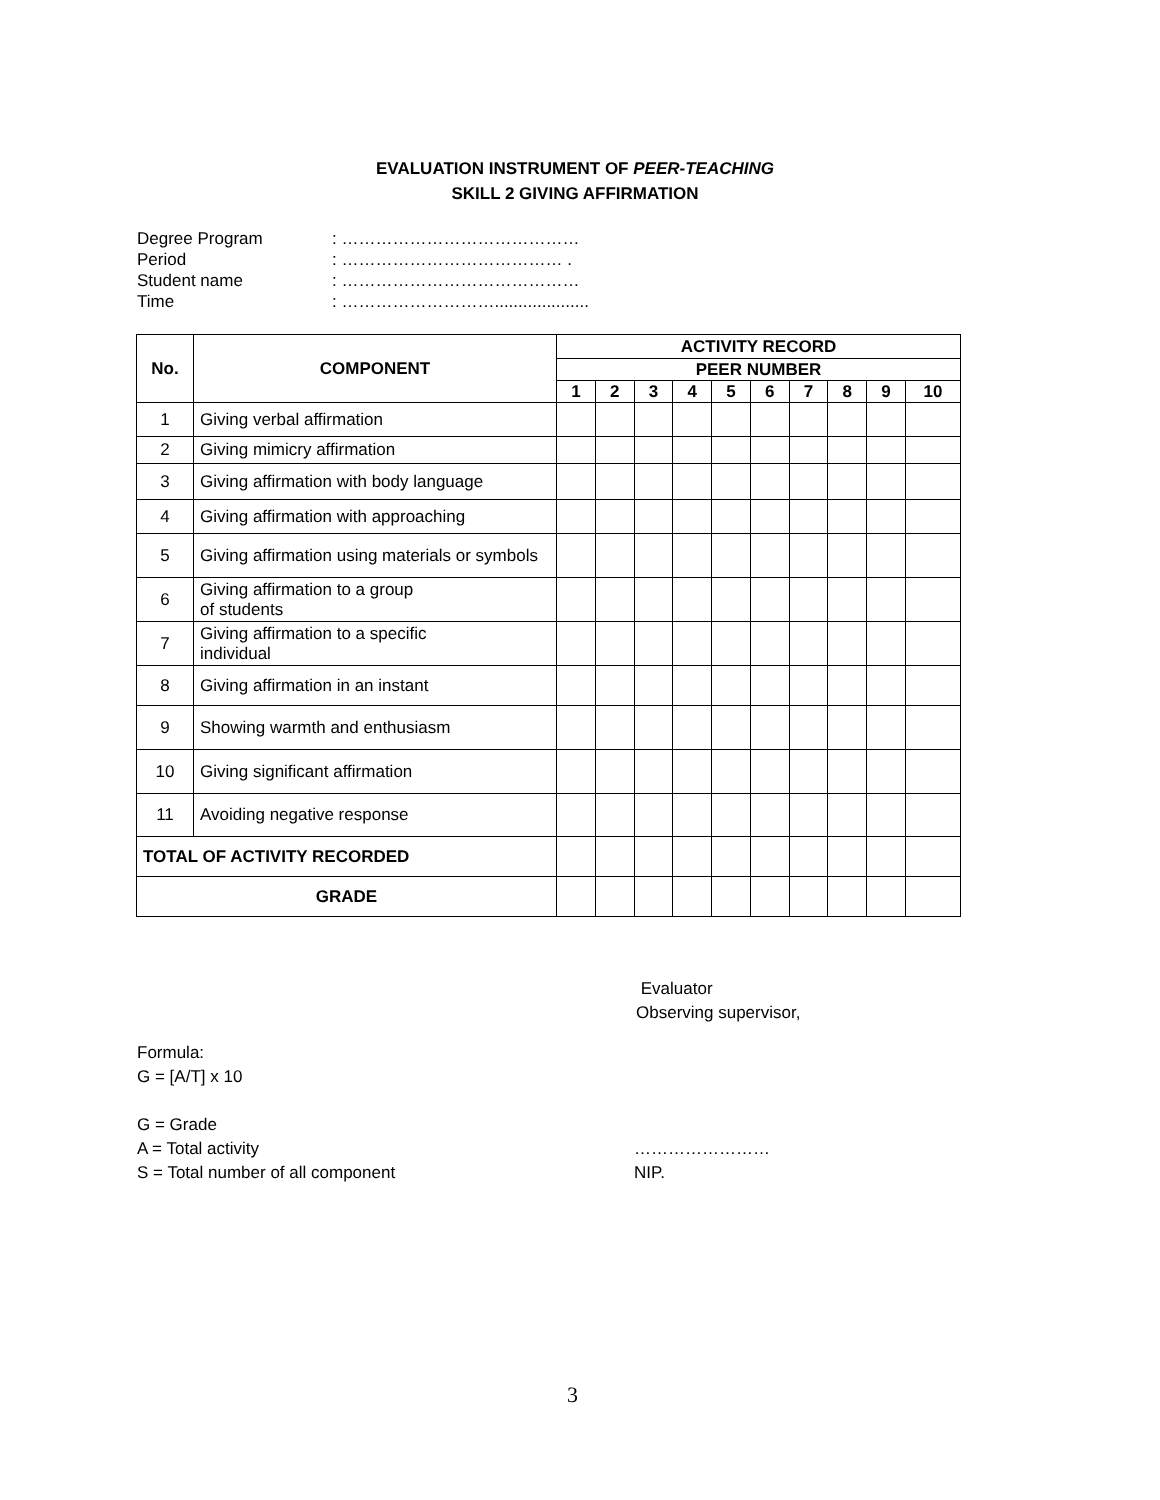EVALUATION INSTRUMENT OF PEER-TEACHING
SKILL 2 GIVING AFFIRMATION
Degree Program: ……………………………………
Period: ………………………………… .
Student name: ……………………………………
Time: ………………………....................
| No. | COMPONENT | ACTIVITY RECORD | | | | | | | | | |
| --- | --- | --- | --- | --- | --- | --- | --- | --- | --- | --- | --- |
| | | PEER NUMBER | | | | | | | | | |
| | | 1 | 2 | 3 | 4 | 5 | 6 | 7 | 8 | 9 | 10 |
| 1 | Giving verbal affirmation | | | | | | | | | | |
| 2 | Giving mimicry affirmation | | | | | | | | | | |
| 3 | Giving affirmation with body language | | | | | | | | | | |
| 4 | Giving affirmation with approaching | | | | | | | | | | |
| 5 | Giving affirmation using materials or symbols | | | | | | | | | | |
| 6 | Giving affirmation to a group of students | | | | | | | | | | |
| 7 | Giving affirmation to a specific individual | | | | | | | | | | |
| 8 | Giving affirmation in an instant | | | | | | | | | | |
| 9 | Showing warmth and enthusiasm | | | | | | | | | | |
| 10 | Giving significant affirmation | | | | | | | | | | |
| 11 | Avoiding negative response | | | | | | | | | | |
| TOTAL OF ACTIVITY RECORDED | | | | | | | | | | | |
| GRADE | | | | | | | | | | | |
Evaluator
Observing supervisor,
Formula:
G = [A/T] x 10
G = Grade
A = Total activity ……………………
S = Total number of all component NIP.
3